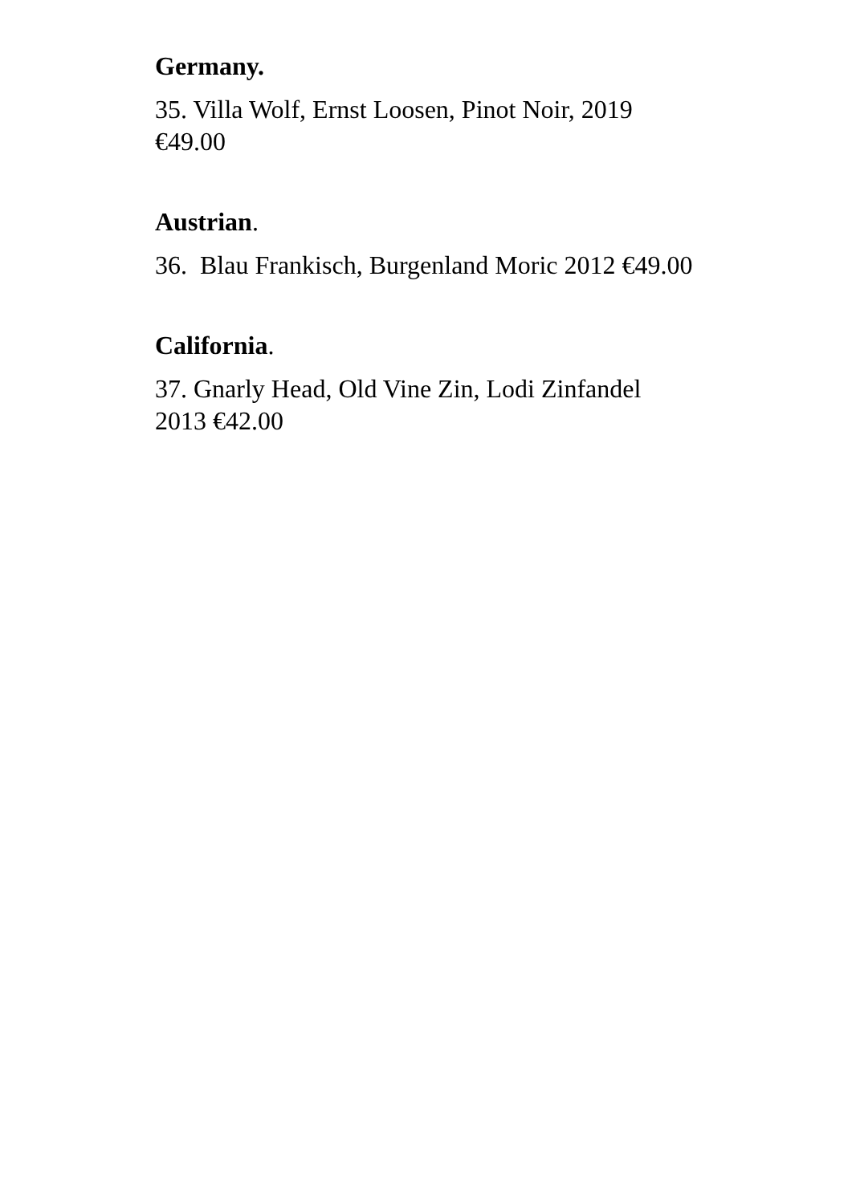Germany.
35. Villa Wolf, Ernst Loosen, Pinot Noir, 2019 €49.00
Austrian.
36. Blau Frankisch, Burgenland Moric 2012 €49.00
California.
37. Gnarly Head, Old Vine Zin, Lodi Zinfandel 2013 €42.00